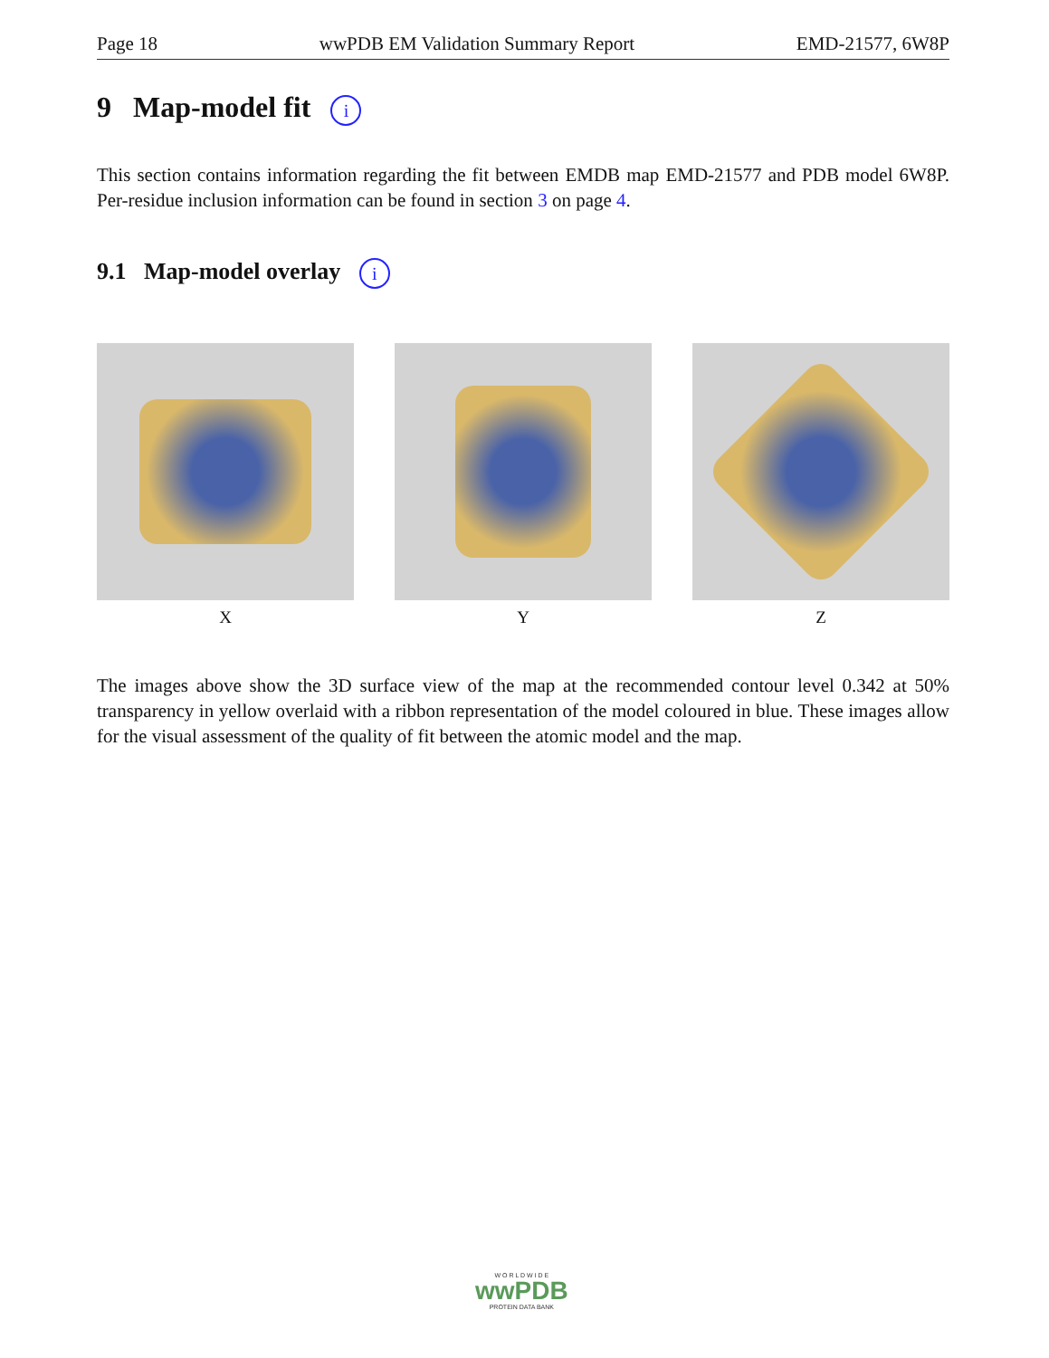Page 18 wwPDB EM Validation Summary Report EMD-21577, 6W8P
9 Map-model fit i
This section contains information regarding the fit between EMDB map EMD-21577 and PDB model 6W8P. Per-residue inclusion information can be found in section 3 on page 4.
9.1 Map-model overlay i
X Y Z
The images above show the 3D surface view of the map at the recommended contour level 0.342 at 50% transparency in yellow overlaid with a ribbon representation of the model coloured in blue. These images allow for the visual assessment of the quality of fit between the atomic model and the map.
W O R L D W I D E
wwPDB
PROTEIN DATA BANK